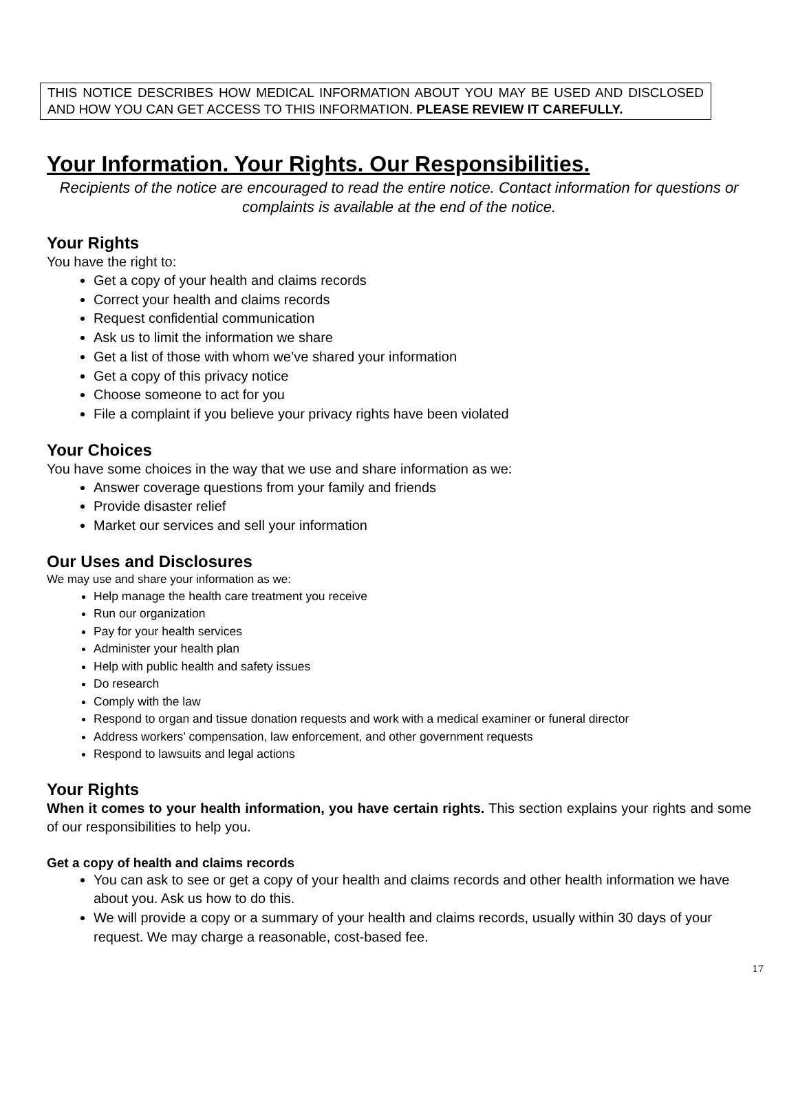THIS NOTICE DESCRIBES HOW MEDICAL INFORMATION ABOUT YOU MAY BE USED AND DISCLOSED AND HOW YOU CAN GET ACCESS TO THIS INFORMATION. PLEASE REVIEW IT CAREFULLY.
Your Information. Your Rights. Our Responsibilities.
Recipients of the notice are encouraged to read the entire notice. Contact information for questions or complaints is available at the end of the notice.
Your Rights
You have the right to:
Get a copy of your health and claims records
Correct your health and claims records
Request confidential communication
Ask us to limit the information we share
Get a list of those with whom we’ve shared your information
Get a copy of this privacy notice
Choose someone to act for you
File a complaint if you believe your privacy rights have been violated
Your Choices
You have some choices in the way that we use and share information as we:
Answer coverage questions from your family and friends
Provide disaster relief
Market our services and sell your information
Our Uses and Disclosures
We may use and share your information as we:
Help manage the health care treatment you receive
Run our organization
Pay for your health services
Administer your health plan
Help with public health and safety issues
Do research
Comply with the law
Respond to organ and tissue donation requests and work with a medical examiner or funeral director
Address workers’ compensation, law enforcement, and other government requests
Respond to lawsuits and legal actions
Your Rights
When it comes to your health information, you have certain rights. This section explains your rights and some of our responsibilities to help you.
Get a copy of health and claims records
You can ask to see or get a copy of your health and claims records and other health information we have about you. Ask us how to do this.
We will provide a copy or a summary of your health and claims records, usually within 30 days of your request. We may charge a reasonable, cost-based fee.
17